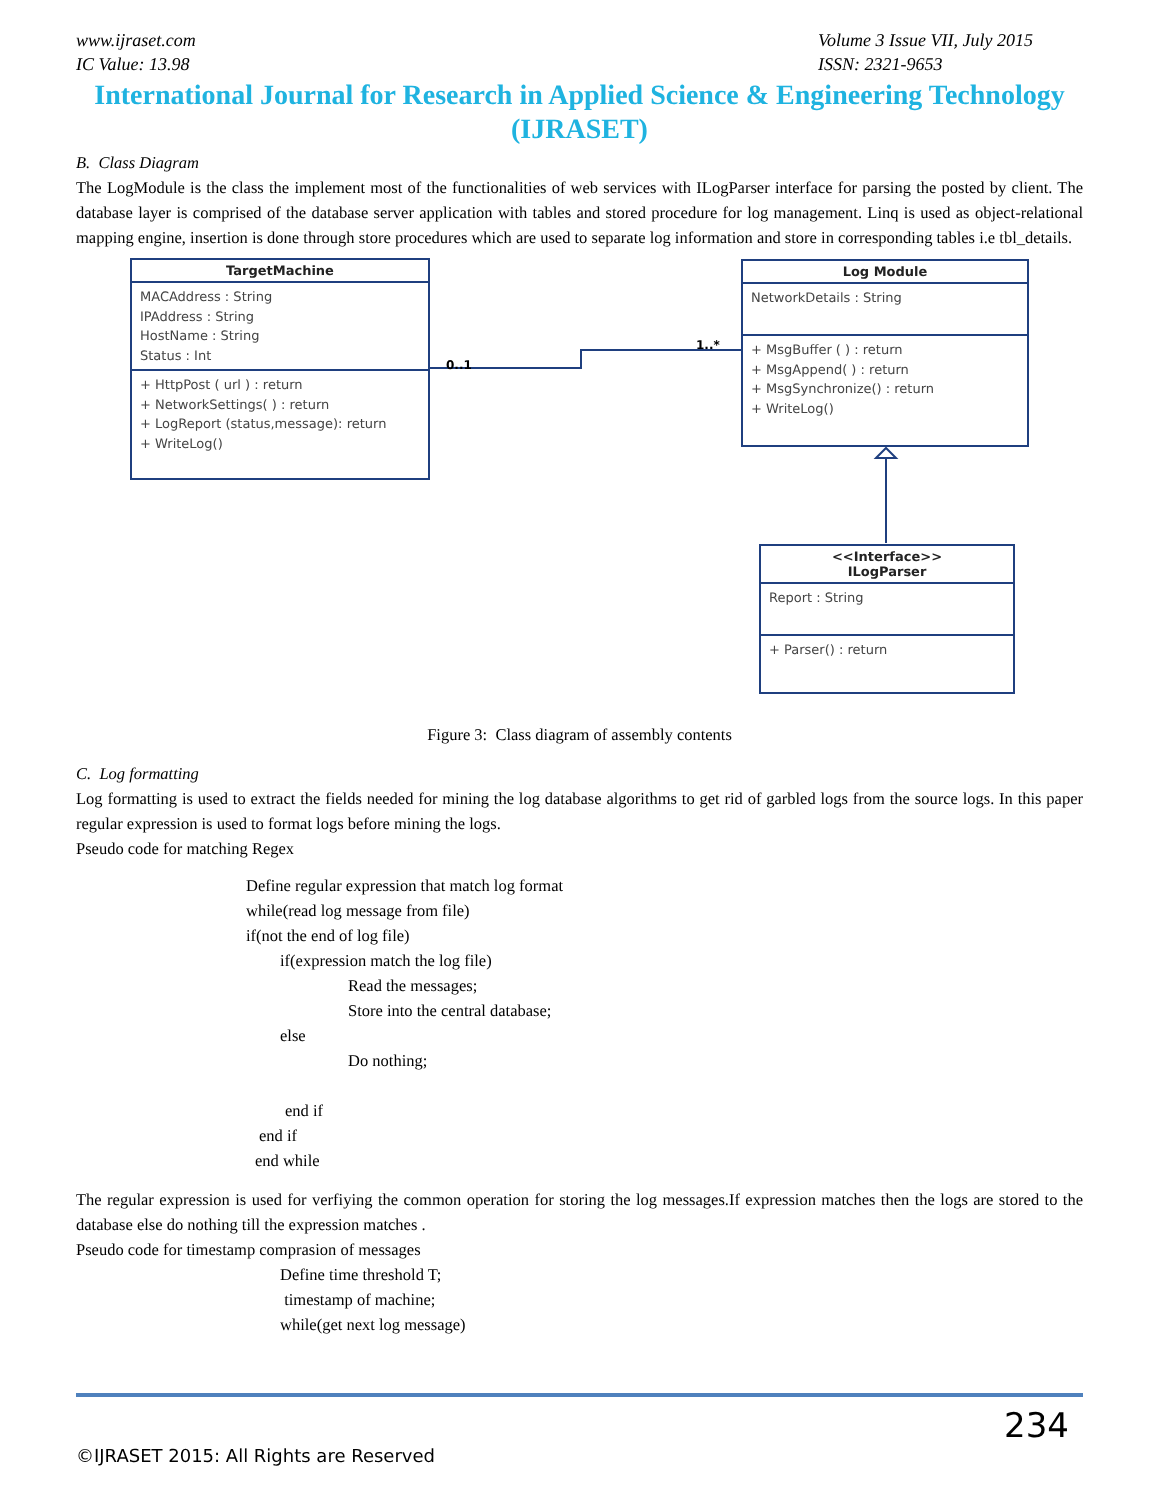www.ijraset.com
IC Value: 13.98
Volume 3 Issue VII, July 2015
ISSN: 2321-9653
International Journal for Research in Applied Science & Engineering Technology (IJRASET)
B. Class Diagram
The LogModule is the class the implement most of the functionalities of web services with ILogParser interface for parsing the posted by client. The database layer is comprised of the database server application with tables and stored procedure for log management. Linq is used as object-relational mapping engine, insertion is done through store procedures which are used to separate log information and store in corresponding tables i.e tbl_details.
0..1
1..*
TargetMachine
MACAddress : String
IPAddress : String
HostName : String
Status : Int
+ HttpPost ( url ) : return
+ NetworkSettings( ) : return
+ LogReport (status,message): return
+ WriteLog()
Log Module
NetworkDetails : String
+ MsgBuffer ( ) : return
+ MsgAppend( ) : return
+ MsgSynchronize() : return
+ WriteLog()
<<Interface>>
ILogParser
Report : String
+ Parser() : return
Figure 3: Class diagram of assembly contents
C. Log formatting
Log formatting is used to extract the fields needed for mining the log database algorithms to get rid of garbled logs from the source logs. In this paper regular expression is used to format logs before mining the logs.
Pseudo code for matching Regex
Define regular expression that match log format
while(read log message from file)
if(not the end of log file)
if(expression match the log file)
Read the messages;
Store into the central database;
else
Do nothing;
end if
end if
end while
The regular expression is used for verfiying the common operation for storing the log messages.If expression matches then the logs are stored to the database else do nothing till the expression matches .
Pseudo code for timestamp comprasion of messages
Define time threshold T;
timestamp of machine;
while(get next log message)
234
©IJRASET 2015: All Rights are Reserved